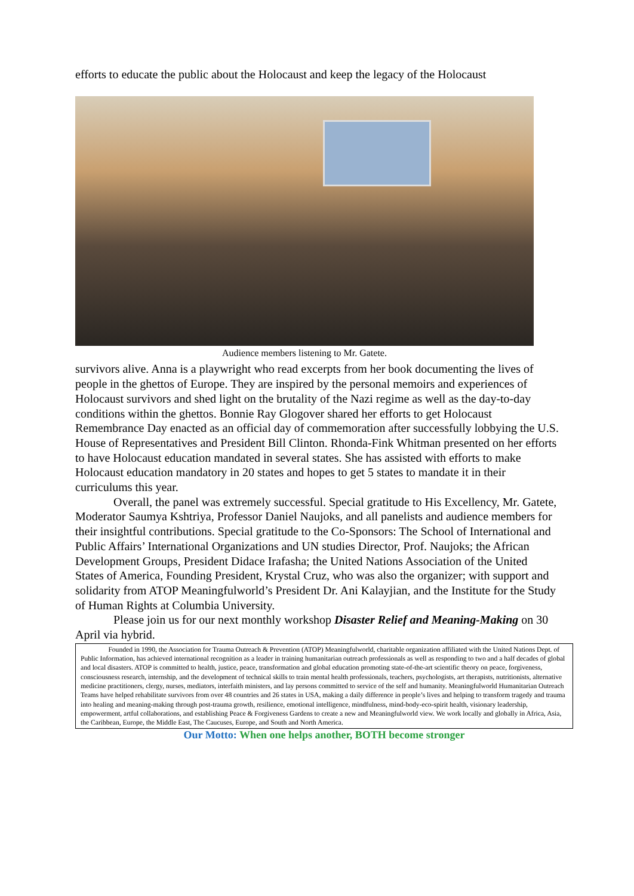efforts to educate the public about the Holocaust and keep the legacy of the Holocaust
Audience members listening to Mr. Gatete.
survivors alive. Anna is a playwright who read excerpts from her book documenting the lives of people in the ghettos of Europe. They are inspired by the personal memoirs and experiences of Holocaust survivors and shed light on the brutality of the Nazi regime as well as the day-to-day conditions within the ghettos. Bonnie Ray Glogover shared her efforts to get Holocaust Remembrance Day enacted as an official day of commemoration after successfully lobbying the U.S. House of Representatives and President Bill Clinton. Rhonda-Fink Whitman presented on her efforts to have Holocaust education mandated in several states. She has assisted with efforts to make Holocaust education mandatory in 20 states and hopes to get 5 states to mandate it in their curriculums this year.
Overall, the panel was extremely successful. Special gratitude to His Excellency, Mr. Gatete, Moderator Saumya Kshtriya, Professor Daniel Naujoks, and all panelists and audience members for their insightful contributions. Special gratitude to the Co-Sponsors: The School of International and Public Affairs’ International Organizations and UN studies Director, Prof. Naujoks; the African Development Groups, President Didace Irafasha; the United Nations Association of the United States of America, Founding President, Krystal Cruz, who was also the organizer; with support and solidarity from ATOP Meaningfulworld’s President Dr. Ani Kalayjian, and the Institute for the Study of Human Rights at Columbia University.
Please join us for our next monthly workshop Disaster Relief and Meaning-Making on 30 April via hybrid.
Founded in 1990, the Association for Trauma Outreach & Prevention (ATOP) Meaningfulworld, charitable organization affiliated with the United Nations Dept. of Public Information, has achieved international recognition as a leader in training humanitarian outreach professionals as well as responding to two and a half decades of global and local disasters. ATOP is committed to health, justice, peace, transformation and global education promoting state-of-the-art scientific theory on peace, forgiveness, consciousness research, internship, and the development of technical skills to train mental health professionals, teachers, psychologists, art therapists, nutritionists, alternative medicine practitioners, clergy, nurses, mediators, interfaith ministers, and lay persons committed to service of the self and humanity. Meaningfulworld Humanitarian Outreach Teams have helped rehabilitate survivors from over 48 countries and 26 states in USA, making a daily difference in people’s lives and helping to transform tragedy and trauma into healing and meaning-making through post-trauma growth, resilience, emotional intelligence, mindfulness, mind-body-eco-spirit health, visionary leadership, empowerment, artful collaborations, and establishing Peace & Forgiveness Gardens to create a new and Meaningfulworld view. We work locally and globally in Africa, Asia, the Caribbean, Europe, the Middle East, The Caucuses, Europe, and South and North America.
Our Motto: When one helps another, BOTH become stronger